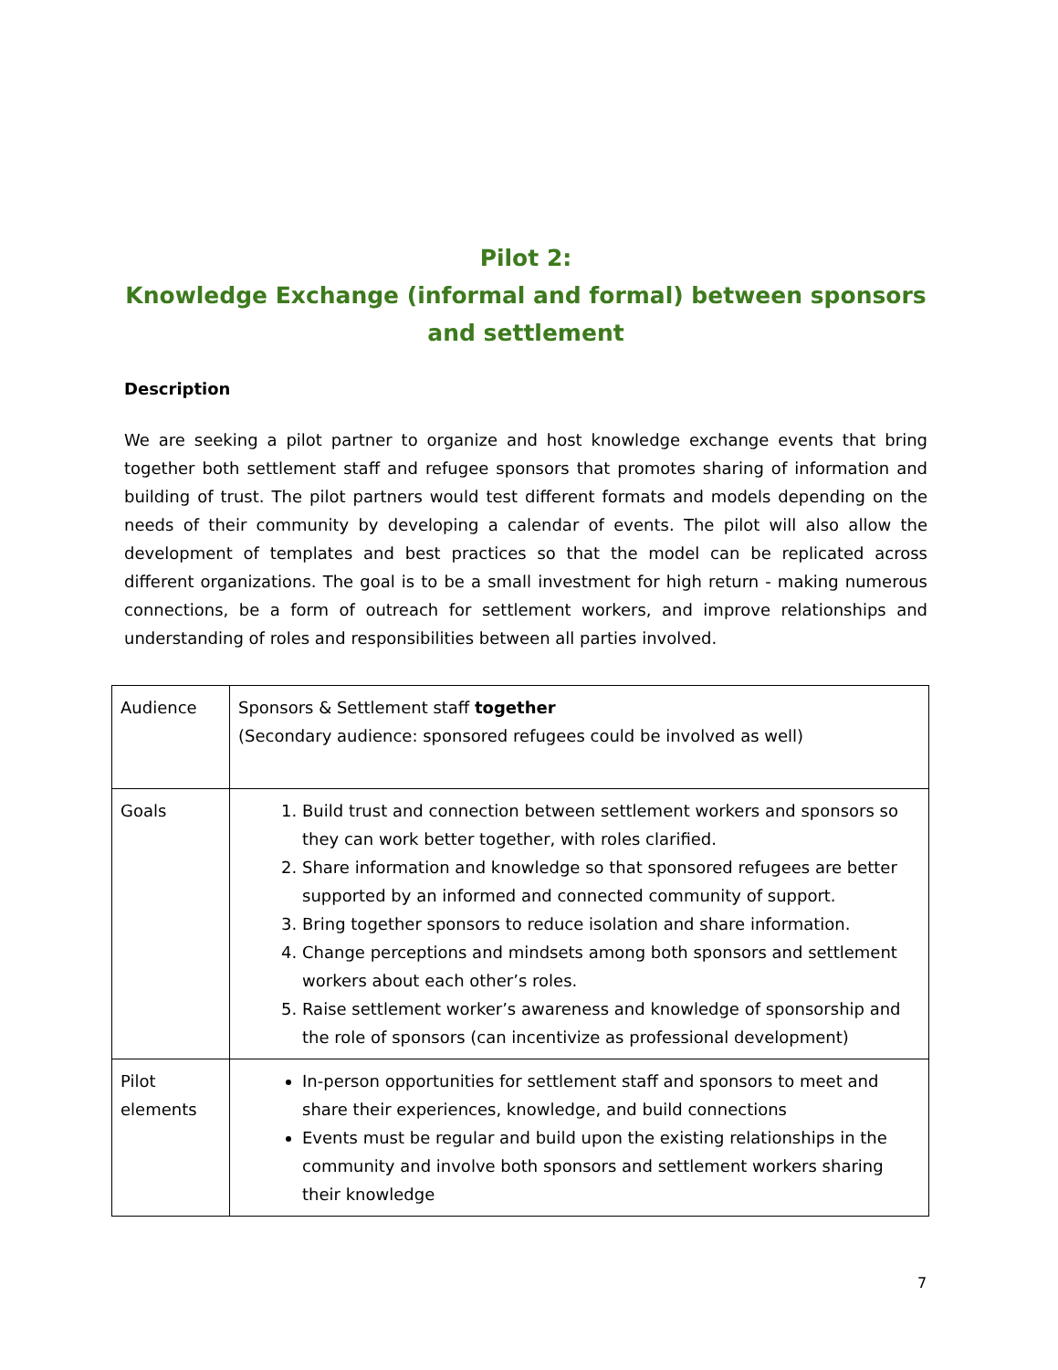Pilot 2:
Knowledge Exchange (informal and formal) between sponsors and settlement
Description
We are seeking a pilot partner to organize and host knowledge exchange events that bring together both settlement staff and refugee sponsors that promotes sharing of information and building of trust. The pilot partners would test different formats and models depending on the needs of their community by developing a calendar of events. The pilot will also allow the development of templates and best practices so that the model can be replicated across different organizations. The goal is to be a small investment for high return - making numerous connections, be a form of outreach for settlement workers, and improve relationships and understanding of roles and responsibilities between all parties involved.
| Audience | Sponsors & Settlement staff together (Secondary audience: sponsored refugees could be involved as well) |
| Goals | 1. Build trust and connection between settlement workers and sponsors so they can work better together, with roles clarified. 2. Share information and knowledge so that sponsored refugees are better supported by an informed and connected community of support. 3. Bring together sponsors to reduce isolation and share information. 4. Change perceptions and mindsets among both sponsors and settlement workers about each other’s roles. 5. Raise settlement worker’s awareness and knowledge of sponsorship and the role of sponsors (can incentivize as professional development) |
| Pilot elements | In-person opportunities for settlement staff and sponsors to meet and share their experiences, knowledge, and build connections Events must be regular and build upon the existing relationships in the community and involve both sponsors and settlement workers sharing their knowledge |
7